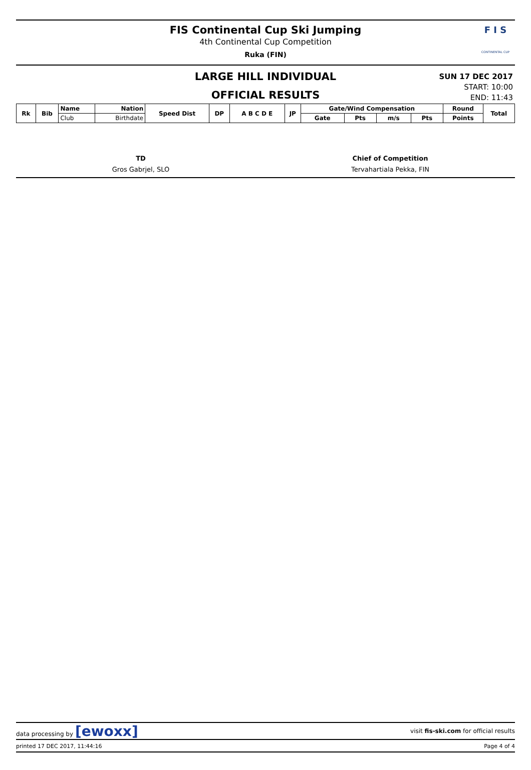FIS Continental Cup Ski Jumping
4th Continental Cup Competition
Ruka (FIN)
F I S
CONTINENTAL CUP
LARGE HILL INDIVIDUAL
OFFICIAL RESULTS
SUN 17 DEC 2017
START: 10:00
END: 11:43
| Rk | Bib | Name | Nation | Speed Dist | DP | A B C D E | JP | Gate/Wind Compensation | | | | Round | Total |
| --- | --- | --- | --- | --- | --- | --- | --- | --- | --- | --- | --- | --- | --- |
| | | Club | Birthdate | | | | | Gate | Pts | m/s | Pts | Points | |
TD
Gros Gabrjel, SLO
Chief of Competition
Tervahartiala Pekka, FIN
data processing by [ewoxx] visit fis-ski.com for official results
printed 17 DEC 2017, 11:44:16 Page 4 of 4